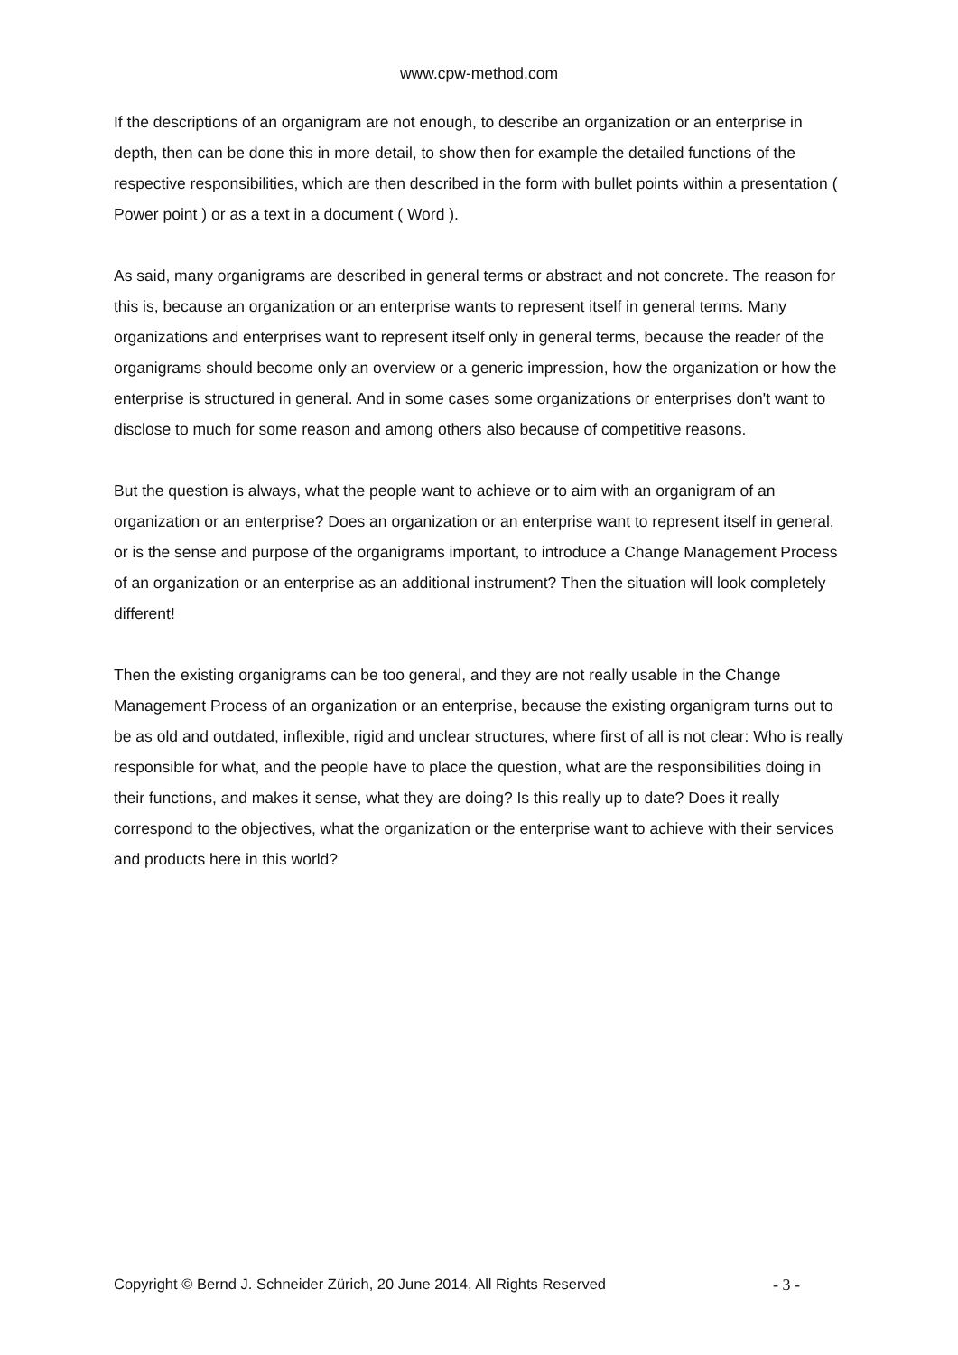www.cpw-method.com
If the descriptions of an organigram are not enough, to describe an organization or an enterprise in depth, then can be done this in more detail, to show then for example the detailed functions of the respective responsibilities, which are then described in the form with bullet points within a presentation ( Power point ) or as a text in a document ( Word ).
As said, many organigrams are described in general terms or abstract and not concrete. The reason for this is, because an organization or an enterprise wants to represent itself in general terms. Many organizations and enterprises want to represent itself only in general terms, because the reader of the organigrams should become only an overview or a generic impression, how the organization or how the enterprise is structured in general. And in some cases some organizations or enterprises don't want to disclose to much for some reason and among others also because of competitive reasons.
But the question is always, what the people want to achieve or to aim with an organigram of an organization or an enterprise? Does an organization or an enterprise want to represent itself in general, or is the sense and purpose of the organigrams important, to introduce a Change Management Process of an organization or an enterprise as an additional instrument? Then the situation will look completely different!
Then the existing organigrams can be too general, and they are not really usable in the Change Management Process of an organization or an enterprise, because the existing organigram turns out to be as old and outdated, inflexible, rigid and unclear structures, where first of all is not clear: Who is really responsible for what, and the people have to place the question, what are the responsibilities doing in their functions, and makes it sense, what they are doing? Is this really up to date? Does it really correspond to the objectives, what the organization or the enterprise want to achieve with their services and products here in this world?
Copyright © Bernd J. Schneider Zürich, 20 June 2014, All Rights Reserved - 3 -